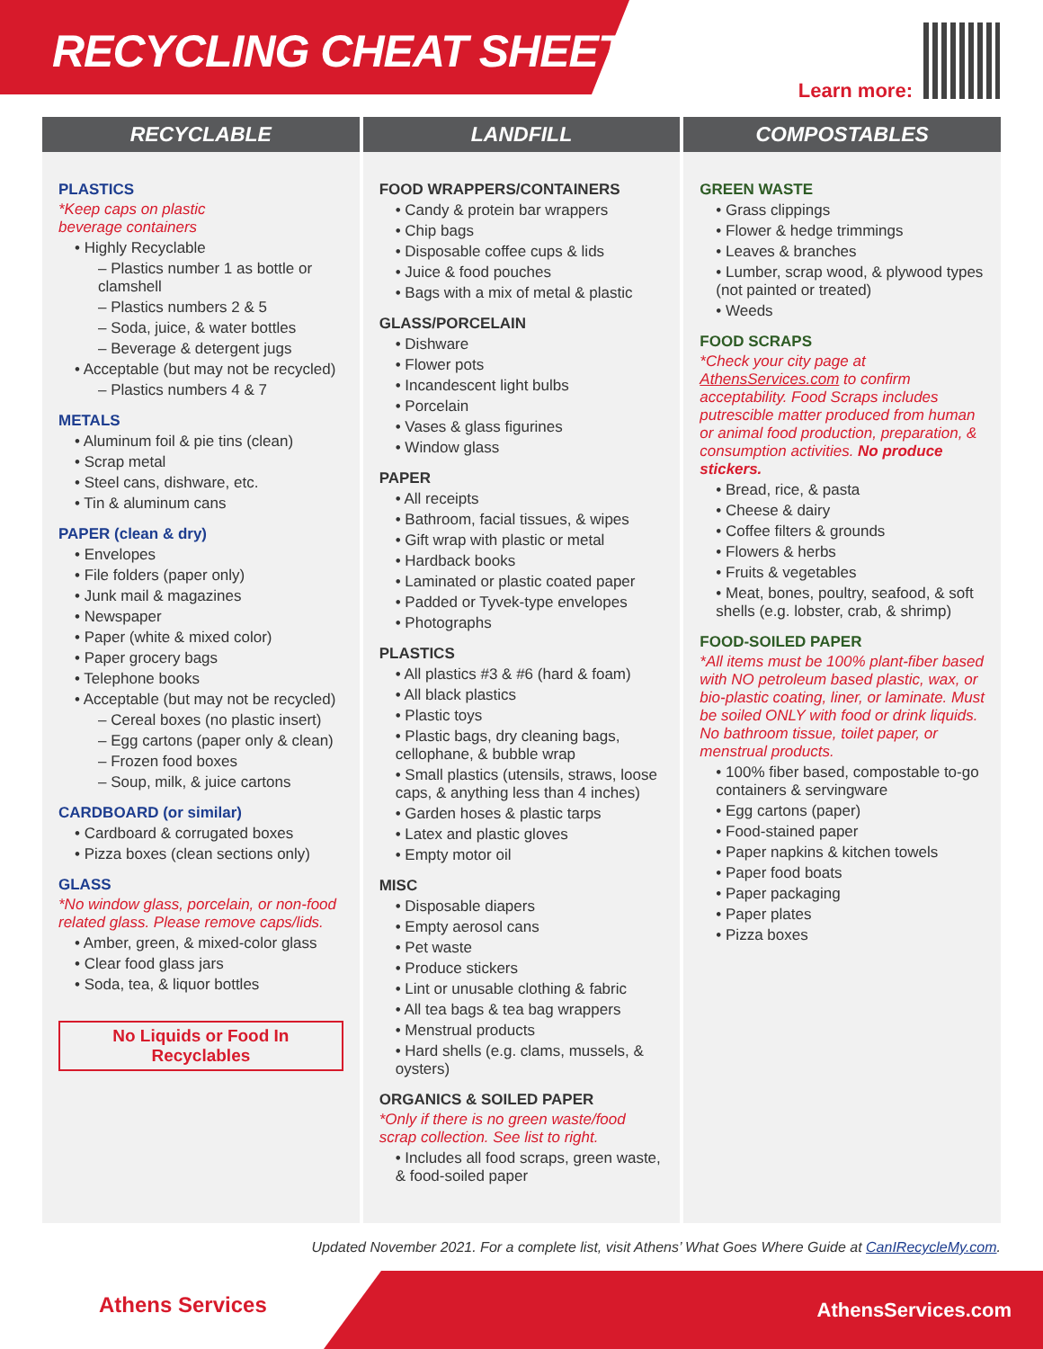RECYCLING CHEAT SHEET
Learn more:
RECYCLABLE
PLASTICS
*Keep caps on plastic
beverage containers
• Highly Recyclable
– Plastics number 1 as bottle or clamshell
– Plastics numbers 2 & 5
– Soda, juice, & water bottles
– Beverage & detergent jugs
• Acceptable (but may not be recycled)
– Plastics numbers 4 & 7
METALS
• Aluminum foil & pie tins (clean)
• Scrap metal
• Steel cans, dishware, etc.
• Tin & aluminum cans
PAPER (clean & dry)
• Envelopes
• File folders (paper only)
• Junk mail & magazines
• Newspaper
• Paper (white & mixed color)
• Paper grocery bags
• Telephone books
• Acceptable (but may not be recycled)
– Cereal boxes (no plastic insert)
– Egg cartons (paper only & clean)
– Frozen food boxes
– Soup, milk, & juice cartons
CARDBOARD (or similar)
• Cardboard & corrugated boxes
• Pizza boxes (clean sections only)
GLASS
*No window glass, porcelain, or non-food related glass. Please remove caps/lids.
• Amber, green, & mixed-color glass
• Clear food glass jars
• Soda, tea, & liquor bottles
No Liquids or Food In Recyclables
LANDFILL
FOOD WRAPPERS/CONTAINERS
• Candy & protein bar wrappers
• Chip bags
• Disposable coffee cups & lids
• Juice & food pouches
• Bags with a mix of metal & plastic
GLASS/PORCELAIN
• Dishware
• Flower pots
• Incandescent light bulbs
• Porcelain
• Vases & glass figurines
• Window glass
PAPER
• All receipts
• Bathroom, facial tissues, & wipes
• Gift wrap with plastic or metal
• Hardback books
• Laminated or plastic coated paper
• Padded or Tyvek-type envelopes
• Photographs
PLASTICS
• All plastics #3 & #6 (hard & foam)
• All black plastics
• Plastic toys
• Plastic bags, dry cleaning bags, cellophane, & bubble wrap
• Small plastics (utensils, straws, loose caps, & anything less than 4 inches)
• Garden hoses & plastic tarps
• Latex and plastic gloves
• Empty motor oil
MISC
• Disposable diapers
• Empty aerosol cans
• Pet waste
• Produce stickers
• Lint or unusable clothing & fabric
• All tea bags & tea bag wrappers
• Menstrual products
• Hard shells (e.g. clams, mussels, & oysters)
ORGANICS & SOILED PAPER
*Only if there is no green waste/food scrap collection. See list to right.
• Includes all food scraps, green waste, & food-soiled paper
COMPOSTABLES
GREEN WASTE
• Grass clippings
• Flower & hedge trimmings
• Leaves & branches
• Lumber, scrap wood, & plywood types (not painted or treated)
• Weeds
FOOD SCRAPS
*Check your city page at AthensServices.com to confirm acceptability. Food Scraps includes putrescible matter produced from human or animal food production, preparation, & consumption activities. No produce stickers.
• Bread, rice, & pasta
• Cheese & dairy
• Coffee filters & grounds
• Flowers & herbs
• Fruits & vegetables
• Meat, bones, poultry, seafood, & soft shells (e.g. lobster, crab, & shrimp)
FOOD-SOILED PAPER
*All items must be 100% plant-fiber based with NO petroleum based plastic, wax, or bio-plastic coating, liner, or laminate. Must be soiled ONLY with food or drink liquids. No bathroom tissue, toilet paper, or menstrual products.
• 100% fiber based, compostable to-go containers & servingware
• Egg cartons (paper)
• Food-stained paper
• Paper napkins & kitchen towels
• Paper food boats
• Paper packaging
• Paper plates
• Pizza boxes
Updated November 2021. For a complete list, visit Athens’ What Goes Where Guide at CanIRecycleMy.com.
Athens Services AthensServices.com